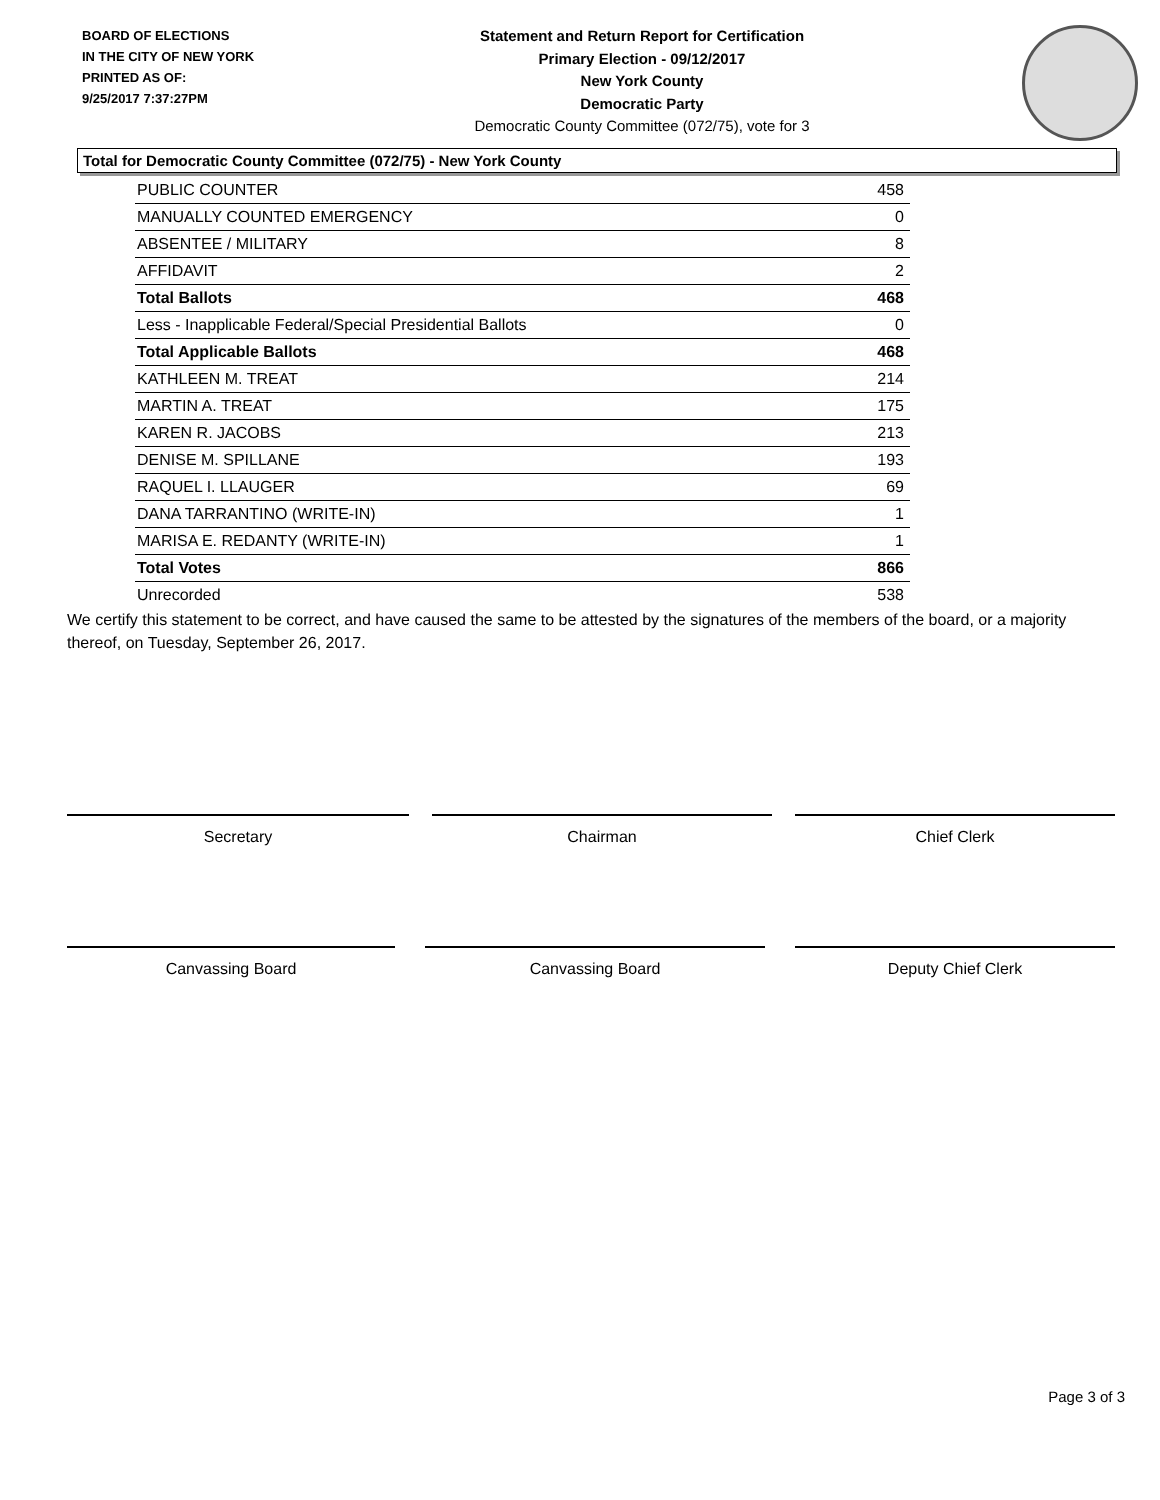BOARD OF ELECTIONS
IN THE CITY OF NEW YORK
PRINTED AS OF:
9/25/2017 7:37:27PM
Statement and Return Report for Certification
Primary Election - 09/12/2017
New York County
Democratic Party
Democratic County Committee (072/75), vote for 3
Total for Democratic County Committee (072/75) - New York County
| PUBLIC COUNTER | 458 |
| MANUALLY COUNTED EMERGENCY | 0 |
| ABSENTEE / MILITARY | 8 |
| AFFIDAVIT | 2 |
| Total Ballots | 468 |
| Less - Inapplicable Federal/Special Presidential Ballots | 0 |
| Total Applicable Ballots | 468 |
| KATHLEEN M. TREAT | 214 |
| MARTIN A. TREAT | 175 |
| KAREN R. JACOBS | 213 |
| DENISE M. SPILLANE | 193 |
| RAQUEL I. LLAUGER | 69 |
| DANA TARRANTINO (WRITE-IN) | 1 |
| MARISA E. REDANTY (WRITE-IN) | 1 |
| Total Votes | 866 |
| Unrecorded | 538 |
We certify this statement to be correct, and have caused the same to be attested by the signatures of the members of the board, or a majority thereof, on Tuesday, September 26, 2017.
Secretary Chairman Chief Clerk
Canvassing Board Canvassing Board Deputy Chief Clerk
Page 3 of 3